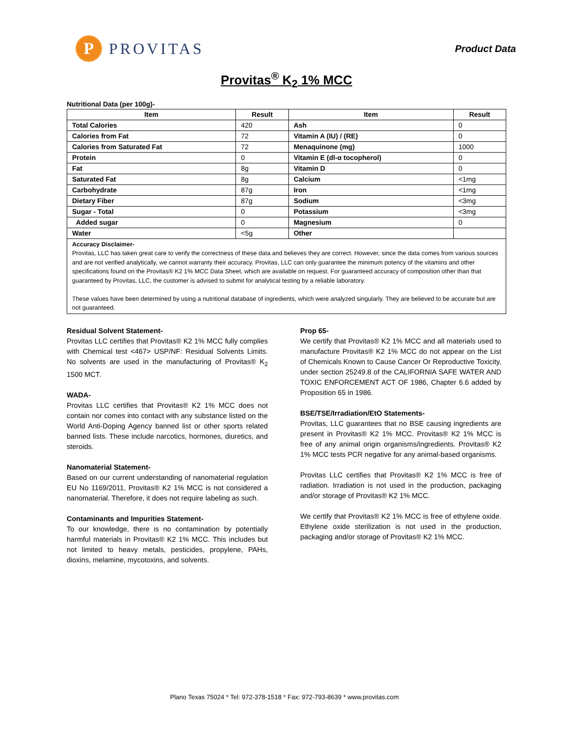P
PROVITAS
Product Data
Provitas<sup>®</sup> K<sub>2</sub> 1% MCC
Nutritional Data (per 100g)-
| Item | Result | Item | Result |
| --- | --- | --- | --- |
| Total Calories | 420 | Ash | 0 |
| Calories from Fat | 72 | Vitamin A (IU) / (RE) | 0 |
| Calories from Saturated Fat | 72 | Menaquinone (mg) | 1000 |
| Protein | 0 | Vitamin E (dl-α tocopherol) | 0 |
| Fat | 8g | Vitamin D | 0 |
| Saturated Fat | 8g | Calcium | <1mg |
| Carbohydrate | 87g | Iron | <1mg |
| Dietary Fiber | 87g | Sodium | <3mg |
| Sugar - Total | 0 | Potassium | <3mg |
| Added sugar | 0 | Magnesium | 0 |
| Water | <5g | Other | |
Accuracy Disclaimer-
Provitas, LLC has taken great care to verify the correctness of these data and believes they are correct. However, since the data comes from various sources and are not verified analytically, we cannot warranty their accuracy. Provitas, LLC can only guarantee the minimum potency of the vitamins and other specifications found on the Provitas® K2 1% MCC Data Sheet, which are available on request. For guaranteed accuracy of composition other than that guaranteed by Provitas, LLC, the customer is advised to submit for analytical testing by a reliable laboratory.
These values have been determined by using a nutritional database of ingredients, which were analyzed singularly. They are believed to be accurate but are not guaranteed.
Residual Solvent Statement-
Provitas LLC certifies that Provitas® K2 1% MCC fully complies with Chemical test <467> USP/NF: Residual Solvents Limits. No solvents are used in the manufacturing of Provitas® K<sub>2</sub> 1500 MCT.
WADA-
Provitas LLC certifies that Provitas® K2 1% MCC does not contain nor comes into contact with any substance listed on the World Anti-Doping Agency banned list or other sports related banned lists. These include narcotics, hormones, diuretics, and steroids.
Nanomaterial Statement-
Based on our current understanding of nanomaterial regulation EU No 1169/2011, Provitas® K2 1% MCC is not considered a nanomaterial. Therefore, it does not require labeling as such.
Contaminants and Impurities Statement-
To our knowledge, there is no contamination by potentially harmful materials in Provitas® K2 1% MCC. This includes but not limited to heavy metals, pesticides, propylene, PAHs, dioxins, melamine, mycotoxins, and solvents.
Prop 65-
We certify that Provitas® K2 1% MCC and all materials used to manufacture Provitas® K2 1% MCC do not appear on the List of Chemicals Known to Cause Cancer Or Reproductive Toxicity, under section 25249.8 of the CALIFORNIA SAFE WATER AND TOXIC ENFORCEMENT ACT OF 1986, Chapter 6.6 added by Proposition 65 in 1986.
BSE/TSE/Irradiation/EtO Statements-
Provitas, LLC guarantees that no BSE causing ingredients are present in Provitas® K2 1% MCC. Provitas® K2 1% MCC is free of any animal origin organisms/ingredients. Provitas® K2 1% MCC tests PCR negative for any animal-based organisms.
Provitas LLC certifies that Provitas® K2 1% MCC is free of radiation. Irradiation is not used in the production, packaging and/or storage of Provitas® K2 1% MCC.
We certify that Provitas® K2 1% MCC is free of ethylene oxide. Ethylene oxide sterilization is not used in the production, packaging and/or storage of Provitas® K2 1% MCC.
Plano Texas 75024 * Tel: 972-378-1518 * Fax: 972-793-8639 * www.provitas.com